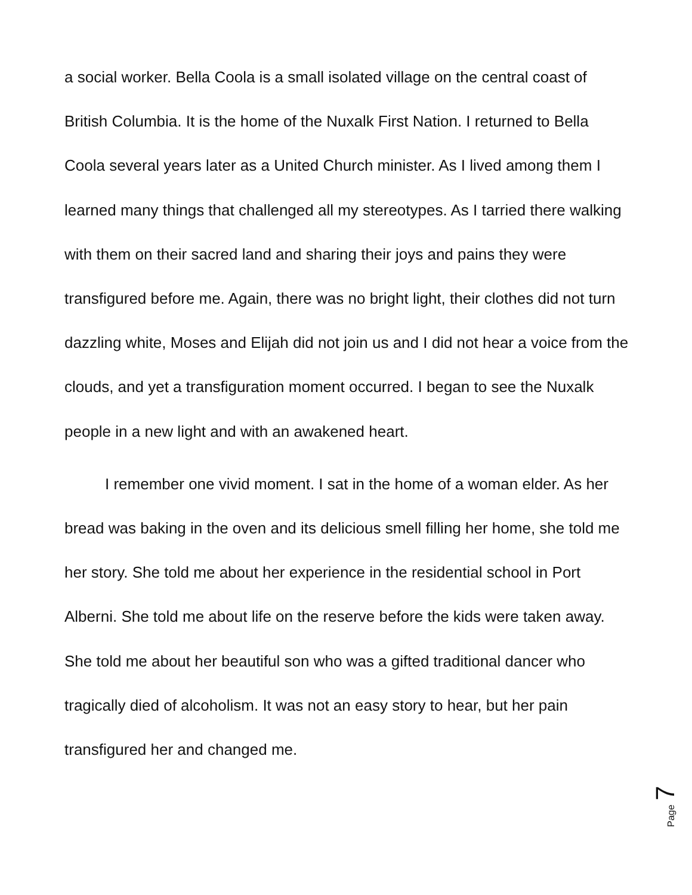a social worker. Bella Coola is a small isolated village on the central coast of British Columbia. It is the home of the Nuxalk First Nation. I returned to Bella Coola several years later as a United Church minister. As I lived among them I learned many things that challenged all my stereotypes. As I tarried there walking with them on their sacred land and sharing their joys and pains they were transfigured before me. Again, there was no bright light, their clothes did not turn dazzling white, Moses and Elijah did not join us and I did not hear a voice from the clouds, and yet a transfiguration moment occurred. I began to see the Nuxalk people in a new light and with an awakened heart.
I remember one vivid moment. I sat in the home of a woman elder. As her bread was baking in the oven and its delicious smell filling her home, she told me her story. She told me about her experience in the residential school in Port Alberni. She told me about life on the reserve before the kids were taken away. She told me about her beautiful son who was a gifted traditional dancer who tragically died of alcoholism. It was not an easy story to hear, but her pain transfigured her and changed me.
Page 7